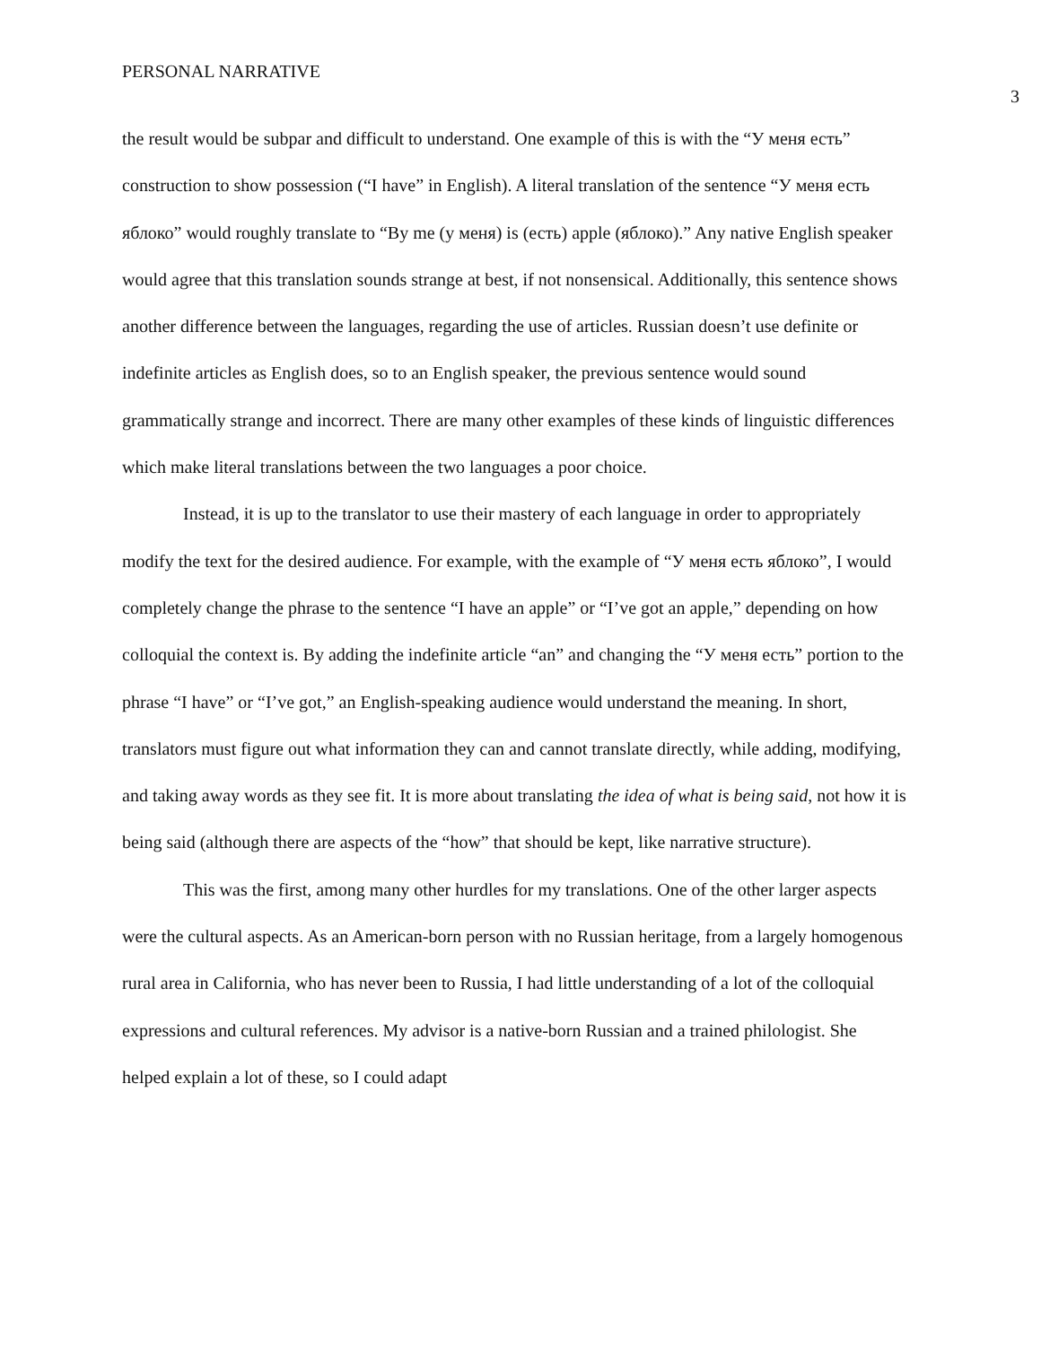PERSONAL NARRATIVE 3
the result would be subpar and difficult to understand. One example of this is with the “У меня есть” construction to show possession (“I have” in English). A literal translation of the sentence “У меня есть яблоко” would roughly translate to “By me (у меня) is (есть) apple (яблоко).” Any native English speaker would agree that this translation sounds strange at best, if not nonsensical. Additionally, this sentence shows another difference between the languages, regarding the use of articles. Russian doesn’t use definite or indefinite articles as English does, so to an English speaker, the previous sentence would sound grammatically strange and incorrect. There are many other examples of these kinds of linguistic differences which make literal translations between the two languages a poor choice.
Instead, it is up to the translator to use their mastery of each language in order to appropriately modify the text for the desired audience. For example, with the example of “У меня есть яблоко”, I would completely change the phrase to the sentence “I have an apple” or “I’ve got an apple,” depending on how colloquial the context is. By adding the indefinite article “an” and changing the “У меня есть” portion to the phrase “I have” or “I’ve got,” an English-speaking audience would understand the meaning. In short, translators must figure out what information they can and cannot translate directly, while adding, modifying, and taking away words as they see fit. It is more about translating the idea of what is being said, not how it is being said (although there are aspects of the “how” that should be kept, like narrative structure).
This was the first, among many other hurdles for my translations. One of the other larger aspects were the cultural aspects. As an American-born person with no Russian heritage, from a largely homogenous rural area in California, who has never been to Russia, I had little understanding of a lot of the colloquial expressions and cultural references. My advisor is a native-born Russian and a trained philologist. She helped explain a lot of these, so I could adapt